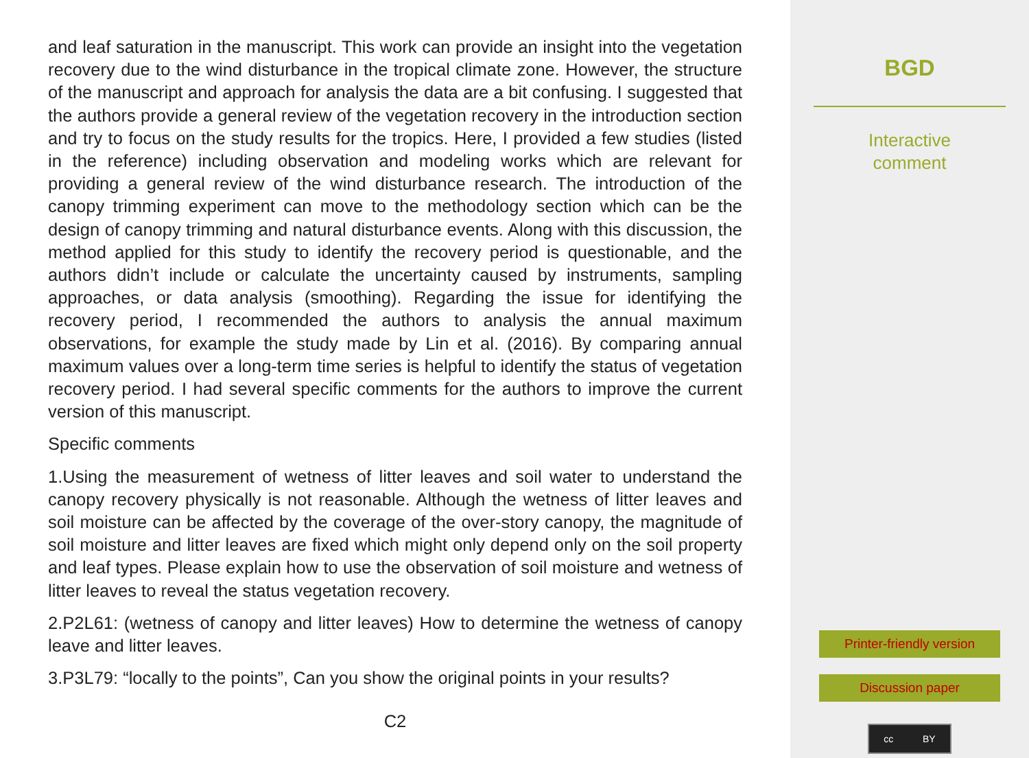and leaf saturation in the manuscript. This work can provide an insight into the vegetation recovery due to the wind disturbance in the tropical climate zone. However, the structure of the manuscript and approach for analysis the data are a bit confusing. I suggested that the authors provide a general review of the vegetation recovery in the introduction section and try to focus on the study results for the tropics. Here, I provided a few studies (listed in the reference) including observation and modeling works which are relevant for providing a general review of the wind disturbance research. The introduction of the canopy trimming experiment can move to the methodology section which can be the design of canopy trimming and natural disturbance events. Along with this discussion, the method applied for this study to identify the recovery period is questionable, and the authors didn’t include or calculate the uncertainty caused by instruments, sampling approaches, or data analysis (smoothing). Regarding the issue for identifying the recovery period, I recommended the authors to analysis the annual maximum observations, for example the study made by Lin et al. (2016). By comparing annual maximum values over a long-term time series is helpful to identify the status of vegetation recovery period. I had several specific comments for the authors to improve the current version of this manuscript.
Specific comments
1.Using the measurement of wetness of litter leaves and soil water to understand the canopy recovery physically is not reasonable. Although the wetness of litter leaves and soil moisture can be affected by the coverage of the over-story canopy, the magnitude of soil moisture and litter leaves are fixed which might only depend only on the soil property and leaf types. Please explain how to use the observation of soil moisture and wetness of litter leaves to reveal the status vegetation recovery.
2.P2L61: (wetness of canopy and litter leaves) How to determine the wetness of canopy leave and litter leaves.
3.P3L79: “locally to the points”, Can you show the original points in your results?
C2
BGD
Interactive
comment
Printer-friendly version
Discussion paper
cc BY